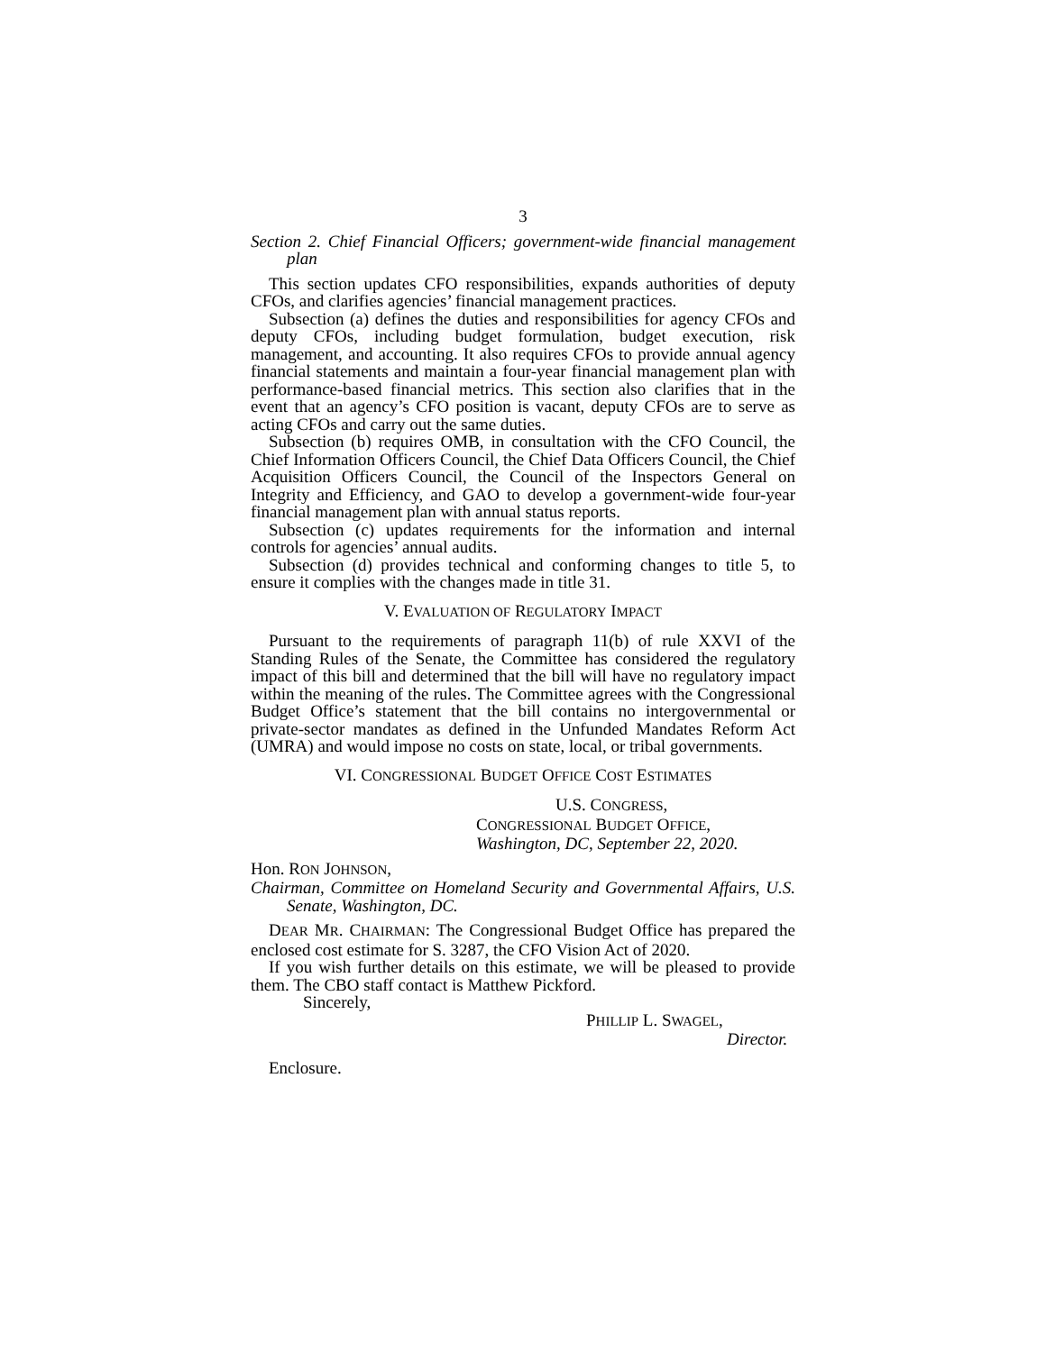3
Section 2. Chief Financial Officers; government-wide financial management plan
This section updates CFO responsibilities, expands authorities of deputy CFOs, and clarifies agencies’ financial management practices.
Subsection (a) defines the duties and responsibilities for agency CFOs and deputy CFOs, including budget formulation, budget execution, risk management, and accounting. It also requires CFOs to provide annual agency financial statements and maintain a four-year financial management plan with performance-based financial metrics. This section also clarifies that in the event that an agency’s CFO position is vacant, deputy CFOs are to serve as acting CFOs and carry out the same duties.
Subsection (b) requires OMB, in consultation with the CFO Council, the Chief Information Officers Council, the Chief Data Officers Council, the Chief Acquisition Officers Council, the Council of the Inspectors General on Integrity and Efficiency, and GAO to develop a government-wide four-year financial management plan with annual status reports.
Subsection (c) updates requirements for the information and internal controls for agencies’ annual audits.
Subsection (d) provides technical and conforming changes to title 5, to ensure it complies with the changes made in title 31.
V. EVALUATION OF REGULATORY IMPACT
Pursuant to the requirements of paragraph 11(b) of rule XXVI of the Standing Rules of the Senate, the Committee has considered the regulatory impact of this bill and determined that the bill will have no regulatory impact within the meaning of the rules. The Committee agrees with the Congressional Budget Office’s statement that the bill contains no intergovernmental or private-sector mandates as defined in the Unfunded Mandates Reform Act (UMRA) and would impose no costs on state, local, or tribal governments.
VI. CONGRESSIONAL BUDGET OFFICE COST ESTIMATES
U.S. CONGRESS,
CONGRESSIONAL BUDGET OFFICE,
Washington, DC, September 22, 2020.
Hon. RON JOHNSON,
Chairman, Committee on Homeland Security and Governmental Affairs, U.S. Senate, Washington, DC.
DEAR MR. CHAIRMAN: The Congressional Budget Office has prepared the enclosed cost estimate for S. 3287, the CFO Vision Act of 2020.
If you wish further details on this estimate, we will be pleased to provide them. The CBO staff contact is Matthew Pickford.
Sincerely,
PHILLIP L. SWAGEL,
Director.
Enclosure.